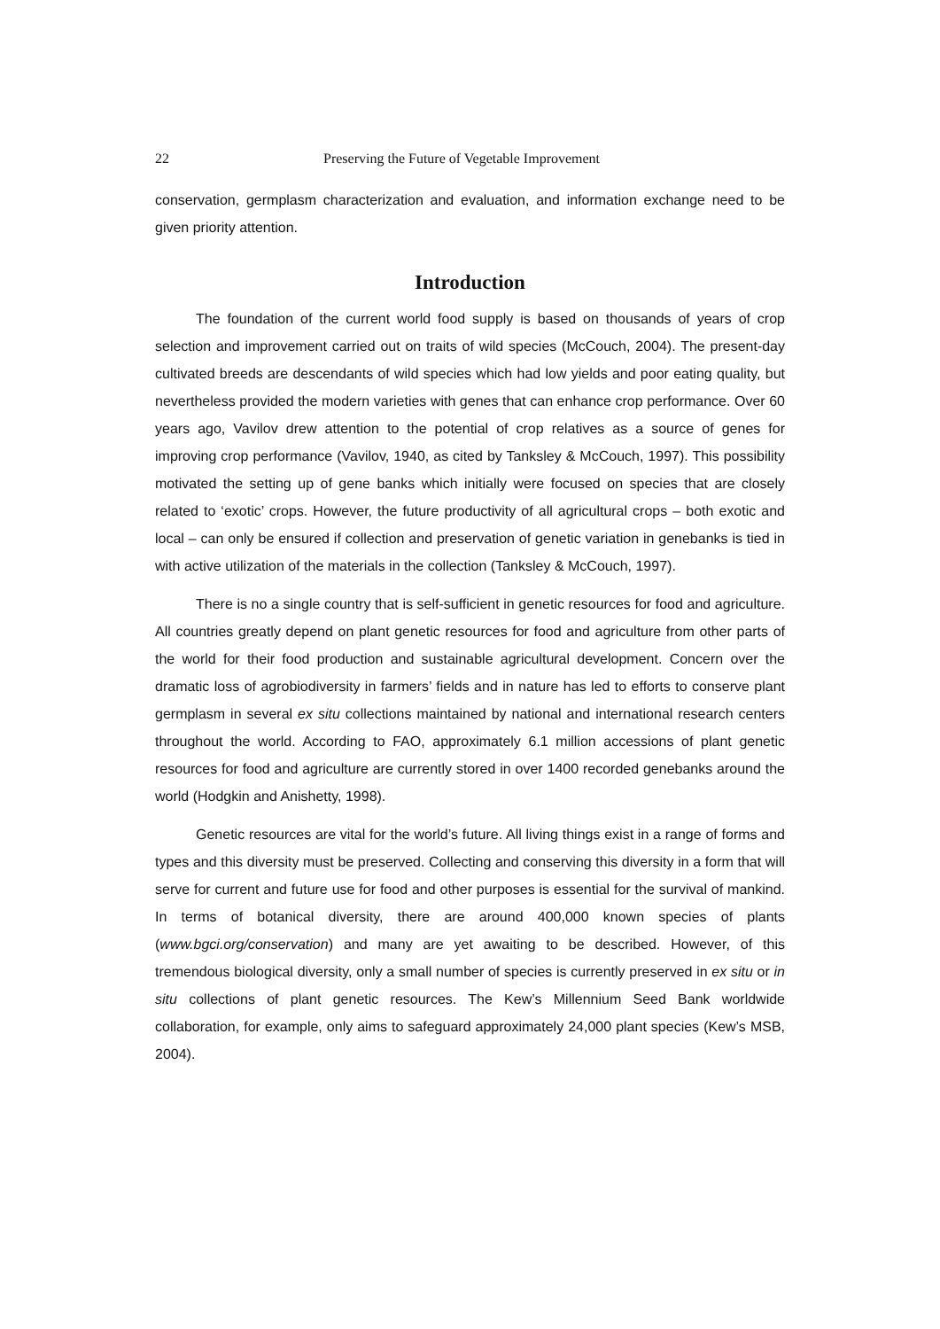22 Preserving the Future of Vegetable Improvement
conservation, germplasm characterization and evaluation, and information exchange need to be given priority attention.
Introduction
The foundation of the current world food supply is based on thousands of years of crop selection and improvement carried out on traits of wild species (McCouch, 2004). The present-day cultivated breeds are descendants of wild species which had low yields and poor eating quality, but nevertheless provided the modern varieties with genes that can enhance crop performance. Over 60 years ago, Vavilov drew attention to the potential of crop relatives as a source of genes for improving crop performance (Vavilov, 1940, as cited by Tanksley & McCouch, 1997). This possibility motivated the setting up of gene banks which initially were focused on species that are closely related to ‘exotic’ crops. However, the future productivity of all agricultural crops – both exotic and local – can only be ensured if collection and preservation of genetic variation in genebanks is tied in with active utilization of the materials in the collection (Tanksley & McCouch, 1997).
There is no a single country that is self-sufficient in genetic resources for food and agriculture. All countries greatly depend on plant genetic resources for food and agriculture from other parts of the world for their food production and sustainable agricultural development. Concern over the dramatic loss of agrobiodiversity in farmers’ fields and in nature has led to efforts to conserve plant germplasm in several ex situ collections maintained by national and international research centers throughout the world. According to FAO, approximately 6.1 million accessions of plant genetic resources for food and agriculture are currently stored in over 1400 recorded genebanks around the world (Hodgkin and Anishetty, 1998).
Genetic resources are vital for the world’s future. All living things exist in a range of forms and types and this diversity must be preserved. Collecting and conserving this diversity in a form that will serve for current and future use for food and other purposes is essential for the survival of mankind. In terms of botanical diversity, there are around 400,000 known species of plants (www.bgci.org/conservation) and many are yet awaiting to be described. However, of this tremendous biological diversity, only a small number of species is currently preserved in ex situ or in situ collections of plant genetic resources. The Kew’s Millennium Seed Bank worldwide collaboration, for example, only aims to safeguard approximately 24,000 plant species (Kew’s MSB, 2004).